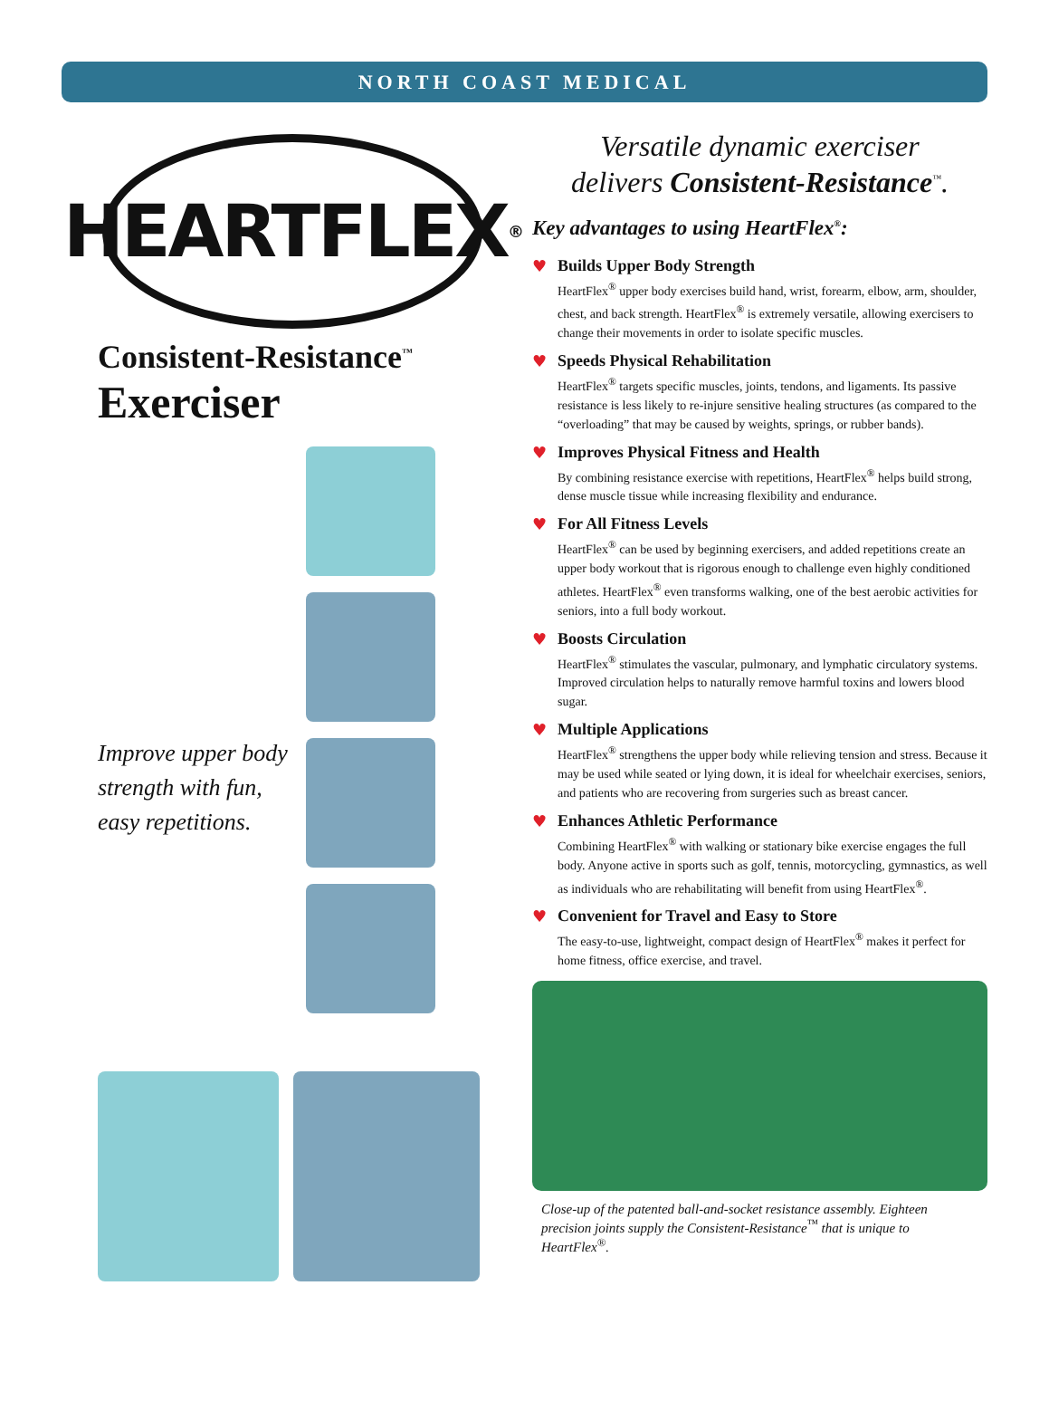NORTH COAST MEDICAL
HEARTFLEX<sup>®</sup>
Consistent-Resistance<sup>™</sup>
Exerciser
Improve upper body strength with fun, easy repetitions.
Versatile dynamic exerciser
delivers Consistent-Resistance<sup>™</sup>.
Key advantages to using HeartFlex<sup>®</sup>:
♥
Builds Upper Body Strength
HeartFlex<sup>®</sup> upper body exercises build hand, wrist, forearm, elbow, arm, shoulder, chest, and back strength. HeartFlex<sup>®</sup> is extremely versatile, allowing exercisers to change their movements in order to isolate specific muscles.
♥
Speeds Physical Rehabilitation
HeartFlex<sup>®</sup> targets specific muscles, joints, tendons, and ligaments. Its passive resistance is less likely to re-injure sensitive healing structures (as compared to the “overloading” that may be caused by weights, springs, or rubber bands).
♥
Improves Physical Fitness and Health
By combining resistance exercise with repetitions, HeartFlex<sup>®</sup> helps build strong, dense muscle tissue while increasing flexibility and endurance.
♥
For All Fitness Levels
HeartFlex<sup>®</sup> can be used by beginning exercisers, and added repetitions create an upper body workout that is rigorous enough to challenge even highly conditioned athletes. HeartFlex<sup>®</sup> even transforms walking, one of the best aerobic activities for seniors, into a full body workout.
♥
Boosts Circulation
HeartFlex<sup>®</sup> stimulates the vascular, pulmonary, and lymphatic circulatory systems. Improved circulation helps to naturally remove harmful toxins and lowers blood sugar.
♥
Multiple Applications
HeartFlex<sup>®</sup> strengthens the upper body while relieving tension and stress. Because it may be used while seated or lying down, it is ideal for wheelchair exercises, seniors, and patients who are recovering from surgeries such as breast cancer.
♥
Enhances Athletic Performance
Combining HeartFlex<sup>®</sup> with walking or stationary bike exercise engages the full body. Anyone active in sports such as golf, tennis, motorcycling, gymnastics, as well as individuals who are rehabilitating will benefit from using HeartFlex<sup>®</sup>.
♥
Convenient for Travel and Easy to Store
The easy-to-use, lightweight, compact design of HeartFlex<sup>®</sup> makes it perfect for home fitness, office exercise, and travel.
Close-up of the patented ball-and-socket resistance assembly. Eighteen precision joints supply the Consistent-Resistance<sup>™</sup> that is unique to HeartFlex<sup>®</sup>.